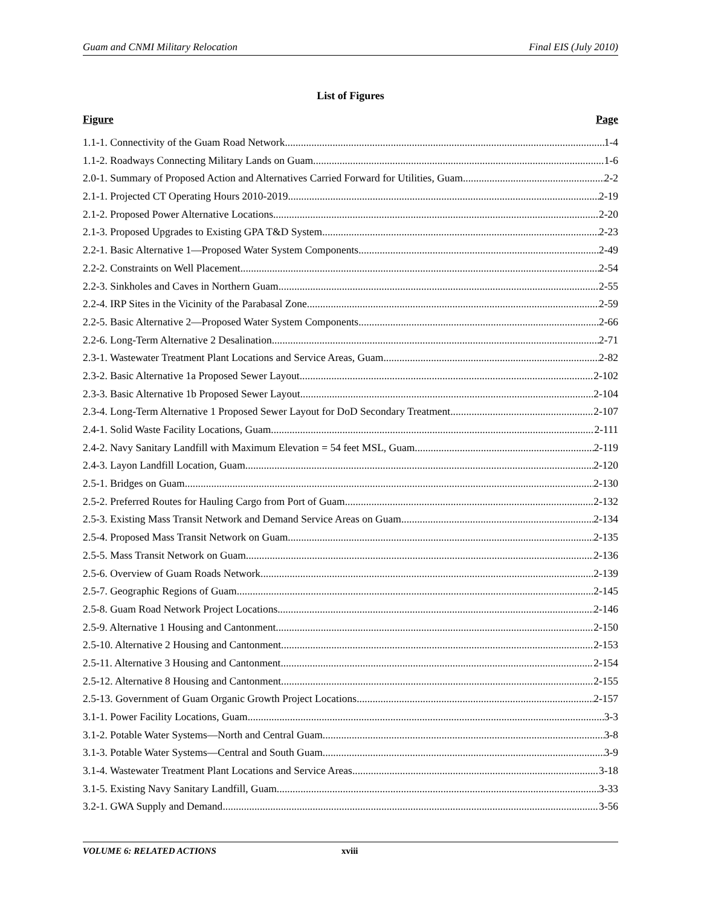Guam and CNMI Military Relocation Final EIS (July 2010)
List of Figures
Figure Page
1.1-1. Connectivity of the Guam Road Network 1-4
1.1-2. Roadways Connecting Military Lands on Guam 1-6
2.0-1. Summary of Proposed Action and Alternatives Carried Forward for Utilities, Guam 2-2
2.1-1. Projected CT Operating Hours 2010-2019 2-19
2.1-2. Proposed Power Alternative Locations 2-20
2.1-3. Proposed Upgrades to Existing GPA T&D System 2-23
2.2-1. Basic Alternative 1—Proposed Water System Components 2-49
2.2-2. Constraints on Well Placement 2-54
2.2-3. Sinkholes and Caves in Northern Guam 2-55
2.2-4. IRP Sites in the Vicinity of the Parabasal Zone 2-59
2.2-5. Basic Alternative 2—Proposed Water System Components 2-66
2.2-6. Long-Term Alternative 2 Desalination 2-71
2.3-1. Wastewater Treatment Plant Locations and Service Areas, Guam 2-82
2.3-2. Basic Alternative 1a Proposed Sewer Layout 2-102
2.3-3. Basic Alternative 1b Proposed Sewer Layout 2-104
2.3-4. Long-Term Alternative 1 Proposed Sewer Layout for DoD Secondary Treatment 2-107
2.4-1. Solid Waste Facility Locations, Guam 2-111
2.4-2. Navy Sanitary Landfill with Maximum Elevation = 54 feet MSL, Guam 2-119
2.4-3. Layon Landfill Location, Guam 2-120
2.5-1. Bridges on Guam 2-130
2.5-2. Preferred Routes for Hauling Cargo from Port of Guam 2-132
2.5-3. Existing Mass Transit Network and Demand Service Areas on Guam 2-134
2.5-4. Proposed Mass Transit Network on Guam 2-135
2.5-5. Mass Transit Network on Guam 2-136
2.5-6. Overview of Guam Roads Network 2-139
2.5-7. Geographic Regions of Guam 2-145
2.5-8. Guam Road Network Project Locations 2-146
2.5-9. Alternative 1 Housing and Cantonment 2-150
2.5-10. Alternative 2 Housing and Cantonment 2-153
2.5-11. Alternative 3 Housing and Cantonment 2-154
2.5-12. Alternative 8 Housing and Cantonment 2-155
2.5-13. Government of Guam Organic Growth Project Locations 2-157
3.1-1. Power Facility Locations, Guam 3-3
3.1-2. Potable Water Systems—North and Central Guam 3-8
3.1-3. Potable Water Systems—Central and South Guam 3-9
3.1-4. Wastewater Treatment Plant Locations and Service Areas 3-18
3.1-5. Existing Navy Sanitary Landfill, Guam 3-33
3.2-1. GWA Supply and Demand 3-56
VOLUME 6: RELATED ACTIONS xviii